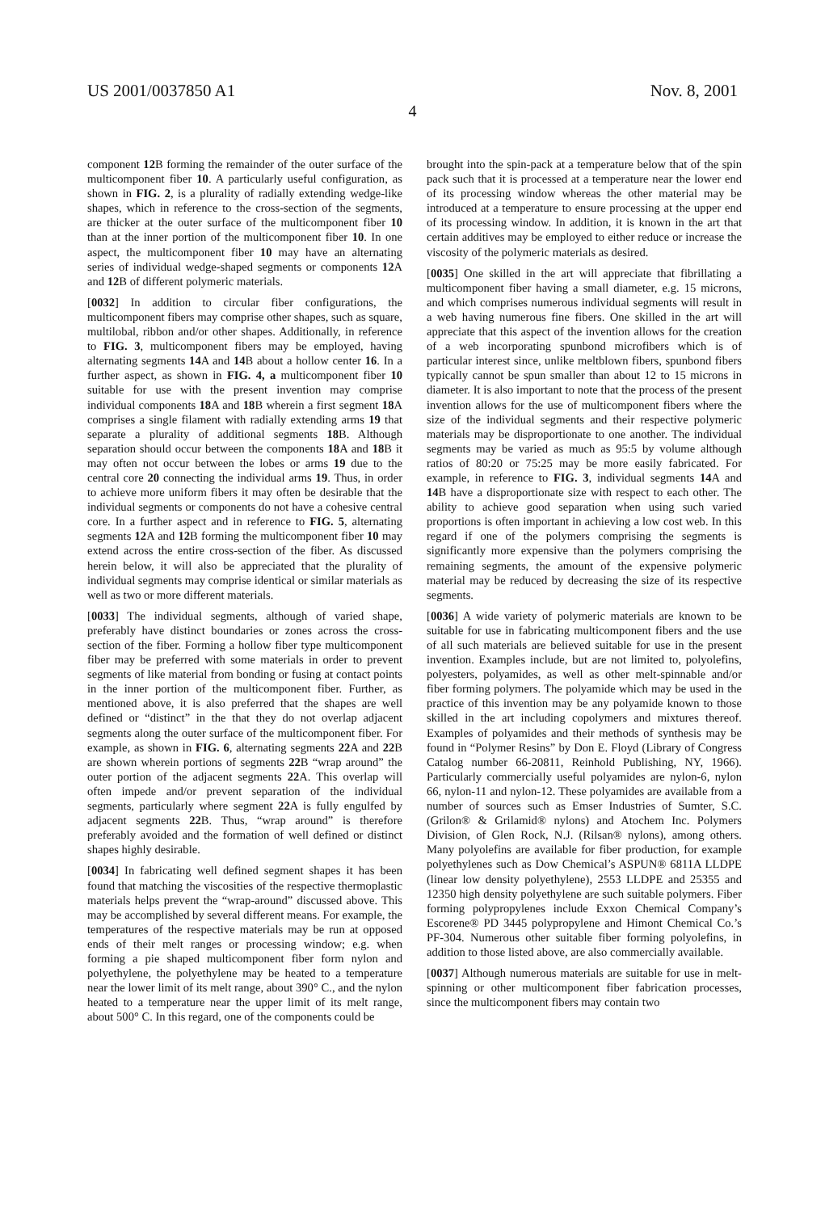US 2001/0037850 A1 Nov. 8, 2001
4
component 12 B forming the remainder of the outer surface of the multicomponent fiber 10. A particularly useful configuration, as shown in FIG. 2, is a plurality of radially extending wedge-like shapes, which in reference to the cross-section of the segments, are thicker at the outer surface of the multicomponent fiber 10 than at the inner portion of the multicomponent fiber 10. In one aspect, the multicomponent fiber 10 may have an alternating series of individual wedge-shaped segments or components 12 A and 12 B of different polymeric materials.
[0032] In addition to circular fiber configurations, the multicomponent fibers may comprise other shapes, such as square, multilobal, ribbon and/or other shapes. Additionally, in reference to FIG. 3, multicomponent fibers may be employed, having alternating segments 14 A and 14 B about a hollow center 16. In a further aspect, as shown in FIG. 4, a multicomponent fiber 10 suitable for use with the present invention may comprise individual components 18 A and 18 B wherein a first segment 18 A comprises a single filament with radially extending arms 19 that separate a plurality of additional segments 18 B. Although separation should occur between the components 18 A and 18 B it may often not occur between the lobes or arms 19 due to the central core 20 connecting the individual arms 19. Thus, in order to achieve more uniform fibers it may often be desirable that the individual segments or components do not have a cohesive central core. In a further aspect and in reference to FIG. 5, alternating segments 12 A and 12 B forming the multicomponent fiber 10 may extend across the entire cross-section of the fiber. As discussed herein below, it will also be appreciated that the plurality of individual segments may comprise identical or similar materials as well as two or more different materials.
[0033] The individual segments, although of varied shape, preferably have distinct boundaries or zones across the cross-section of the fiber. Forming a hollow fiber type multicomponent fiber may be preferred with some materials in order to prevent segments of like material from bonding or fusing at contact points in the inner portion of the multicomponent fiber. Further, as mentioned above, it is also preferred that the shapes are well defined or “distinct” in the that they do not overlap adjacent segments along the outer surface of the multicomponent fiber. For example, as shown in FIG. 6, alternating segments 22 A and 22 B are shown wherein portions of segments 22 B “wrap around” the outer portion of the adjacent segments 22 A. This overlap will often impede and/or prevent separation of the individual segments, particularly where segment 22 A is fully engulfed by adjacent segments 22 B. Thus, “wrap around” is therefore preferably avoided and the formation of well defined or distinct shapes highly desirable.
[0034] In fabricating well defined segment shapes it has been found that matching the viscosities of the respective thermoplastic materials helps prevent the “wrap-around” discussed above. This may be accomplished by several different means. For example, the temperatures of the respective materials may be run at opposed ends of their melt ranges or processing window; e.g. when forming a pie shaped multicomponent fiber form nylon and polyethylene, the polyethylene may be heated to a temperature near the lower limit of its melt range, about 390° C., and the nylon heated to a temperature near the upper limit of its melt range, about 500° C. In this regard, one of the components could be
brought into the spin-pack at a temperature below that of the spin pack such that it is processed at a temperature near the lower end of its processing window whereas the other material may be introduced at a temperature to ensure processing at the upper end of its processing window. In addition, it is known in the art that certain additives may be employed to either reduce or increase the viscosity of the polymeric materials as desired.
[0035] One skilled in the art will appreciate that fibrillating a multicomponent fiber having a small diameter, e.g. 15 microns, and which comprises numerous individual segments will result in a web having numerous fine fibers. One skilled in the art will appreciate that this aspect of the invention allows for the creation of a web incorporating spunbond microfibers which is of particular interest since, unlike meltblown fibers, spunbond fibers typically cannot be spun smaller than about 12 to 15 microns in diameter. It is also important to note that the process of the present invention allows for the use of multicomponent fibers where the size of the individual segments and their respective polymeric materials may be disproportionate to one another. The individual segments may be varied as much as 95:5 by volume although ratios of 80:20 or 75:25 may be more easily fabricated. For example, in reference to FIG. 3, individual segments 14 A and 14 B have a disproportionate size with respect to each other. The ability to achieve good separation when using such varied proportions is often important in achieving a low cost web. In this regard if one of the polymers comprising the segments is significantly more expensive than the polymers comprising the remaining segments, the amount of the expensive polymeric material may be reduced by decreasing the size of its respective segments.
[0036] A wide variety of polymeric materials are known to be suitable for use in fabricating multicomponent fibers and the use of all such materials are believed suitable for use in the present invention. Examples include, but are not limited to, polyolefins, polyesters, polyamides, as well as other melt-spinnable and/or fiber forming polymers. The polyamide which may be used in the practice of this invention may be any polyamide known to those skilled in the art including copolymers and mixtures thereof. Examples of polyamides and their methods of synthesis may be found in “Polymer Resins” by Don E. Floyd (Library of Congress Catalog number 66-20811, Reinhold Publishing, NY, 1966). Particularly commercially useful polyamides are nylon-6, nylon 66, nylon-11 and nylon-12. These polyamides are available from a number of sources such as Emser Industries of Sumter, S.C. (Grilon® & Grilamid® nylons) and Atochem Inc. Polymers Division, of Glen Rock, N.J. (Rilsan® nylons), among others. Many polyolefins are available for fiber production, for example polyethylenes such as Dow Chemical’s ASPUN® 6811A LLDPE (linear low density polyethylene), 2553 LLDPE and 25355 and 12350 high density polyethylene are such suitable polymers. Fiber forming polypropylenes include Exxon Chemical Company’s Escorene® PD 3445 polypropylene and Himont Chemical Co.’s PF-304. Numerous other suitable fiber forming polyolefins, in addition to those listed above, are also commercially available.
[0037] Although numerous materials are suitable for use in melt-spinning or other multicomponent fiber fabrication processes, since the multicomponent fibers may contain two